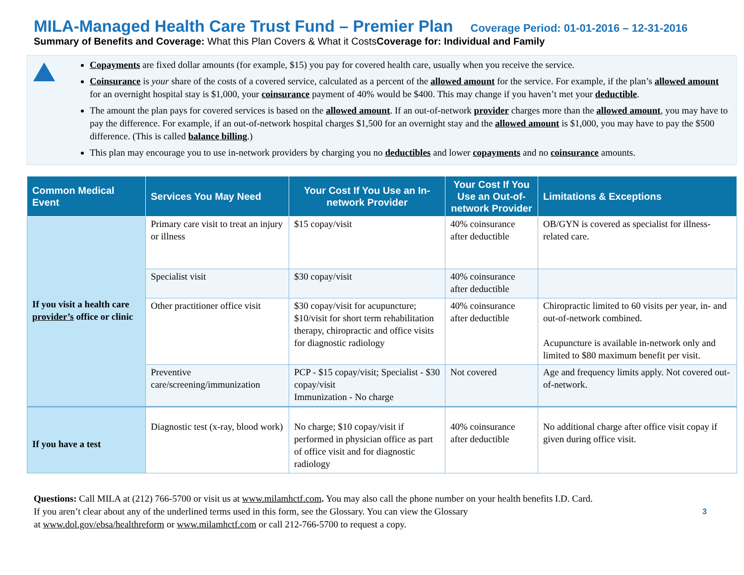MILA-Managed Health Care Trust Fund – Premier Plan Coverage Period: 01-01-2016 – 12-31-2016
Summary of Benefits and Coverage: What this Plan Covers & What it CostsCoverage for: Individual and Family
Copayments are fixed dollar amounts (for example, $15) you pay for covered health care, usually when you receive the service.
Coinsurance is your share of the costs of a covered service, calculated as a percent of the allowed amount for the service. For example, if the plan’s allowed amount for an overnight hospital stay is $1,000, your coinsurance payment of 40% would be $400. This may change if you haven’t met your deductible.
The amount the plan pays for covered services is based on the allowed amount. If an out-of-network provider charges more than the allowed amount, you may have to pay the difference. For example, if an out-of-network hospital charges $1,500 for an overnight stay and the allowed amount is $1,000, you may have to pay the $500 difference. (This is called balance billing.)
This plan may encourage you to use in-network providers by charging you no deductibles and lower copayments and no coinsurance amounts.
| Common Medical Event | Services You May Need | Your Cost If You Use an In-network Provider | Your Cost If You Use an Out-of-network Provider | Limitations & Exceptions |
| --- | --- | --- | --- | --- |
| If you visit a health care provider’s office or clinic | Primary care visit to treat an injury or illness | $15 copay/visit | 40% coinsurance after deductible | OB/GYN is covered as specialist for illness-related care. |
| | Specialist visit | $30 copay/visit | 40% coinsurance after deductible | |
| | Other practitioner office visit | $30 copay/visit for acupuncture; $10/visit for short term rehabilitation therapy, chiropractic and office visits for diagnostic radiology | 40% coinsurance after deductible | Chiropractic limited to 60 visits per year, in- and out-of-network combined. Acupuncture is available in-network only and limited to $80 maximum benefit per visit. |
| | Preventive care/screening/immunization | PCP - $15 copay/visit; Specialist - $30 copay/visit Immunization - No charge | Not covered | Age and frequency limits apply. Not covered out-of-network. |
| If you have a test | Diagnostic test (x-ray, blood work) | No charge; $10 copay/visit if performed in physician office as part of office visit and for diagnostic radiology | 40% coinsurance after deductible | No additional charge after office visit copay if given during office visit. |
Questions: Call MILA at (212) 766-5700 or visit us at www.milamhctf.com. You may also call the phone number on your health benefits I.D. Card.
If you aren’t clear about any of the underlined terms used in this form, see the Glossary. You can view the Glossary
at www.dol.gov/ebsa/healthreform or www.milamhctf.com or call 212-766-5700 to request a copy.
3